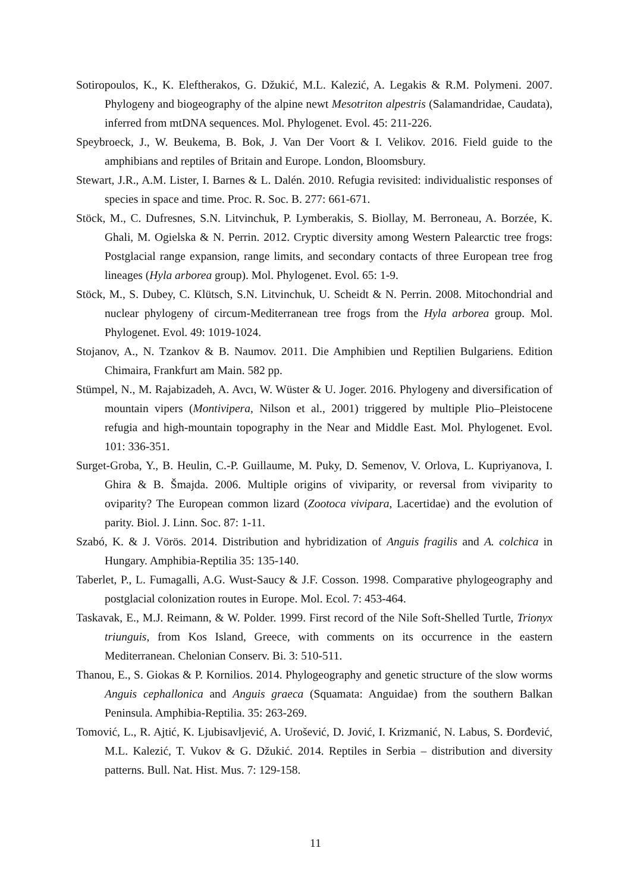Sotiropoulos, K., K. Eleftherakos, G. Džukić, M.L. Kalezić, A. Legakis & R.M. Polymeni. 2007. Phylogeny and biogeography of the alpine newt Mesotriton alpestris (Salamandridae, Caudata), inferred from mtDNA sequences. Mol. Phylogenet. Evol. 45: 211-226.
Speybroeck, J., W. Beukema, B. Bok, J. Van Der Voort & I. Velikov. 2016. Field guide to the amphibians and reptiles of Britain and Europe. London, Bloomsbury.
Stewart, J.R., A.M. Lister, I. Barnes & L. Dalén. 2010. Refugia revisited: individualistic responses of species in space and time. Proc. R. Soc. B. 277: 661-671.
Stöck, M., C. Dufresnes, S.N. Litvinchuk, P. Lymberakis, S. Biollay, M. Berroneau, A. Borzée, K. Ghali, M. Ogielska & N. Perrin. 2012. Cryptic diversity among Western Palearctic tree frogs: Postglacial range expansion, range limits, and secondary contacts of three European tree frog lineages (Hyla arborea group). Mol. Phylogenet. Evol. 65: 1-9.
Stöck, M., S. Dubey, C. Klütsch, S.N. Litvinchuk, U. Scheidt & N. Perrin. 2008. Mitochondrial and nuclear phylogeny of circum-Mediterranean tree frogs from the Hyla arborea group. Mol. Phylogenet. Evol. 49: 1019-1024.
Stojanov, A., N. Tzankov & B. Naumov. 2011. Die Amphibien und Reptilien Bulgariens. Edition Chimaira, Frankfurt am Main. 582 pp.
Stümpel, N., M. Rajabizadeh, A. Avcı, W. Wüster & U. Joger. 2016. Phylogeny and diversification of mountain vipers (Montivipera, Nilson et al., 2001) triggered by multiple Plio–Pleistocene refugia and high-mountain topography in the Near and Middle East. Mol. Phylogenet. Evol. 101: 336-351.
Surget-Groba, Y., B. Heulin, C.-P. Guillaume, M. Puky, D. Semenov, V. Orlova, L. Kupriyanova, I. Ghira & B. Šmajda. 2006. Multiple origins of viviparity, or reversal from viviparity to oviparity? The European common lizard (Zootoca vivipara, Lacertidae) and the evolution of parity. Biol. J. Linn. Soc. 87: 1-11.
Szabó, K. & J. Vörös. 2014. Distribution and hybridization of Anguis fragilis and A. colchica in Hungary. Amphibia-Reptilia 35: 135-140.
Taberlet, P., L. Fumagalli, A.G. Wust-Saucy & J.F. Cosson. 1998. Comparative phylogeography and postglacial colonization routes in Europe. Mol. Ecol. 7: 453-464.
Taskavak, E., M.J. Reimann, & W. Polder. 1999. First record of the Nile Soft-Shelled Turtle, Trionyx triunguis, from Kos Island, Greece, with comments on its occurrence in the eastern Mediterranean. Chelonian Conserv. Bi. 3: 510-511.
Thanou, E., S. Giokas & P. Kornilios. 2014. Phylogeography and genetic structure of the slow worms Anguis cephallonica and Anguis graeca (Squamata: Anguidae) from the southern Balkan Peninsula. Amphibia-Reptilia. 35: 263-269.
Tomović, L., R. Ajtić, K. Ljubisavljević, A. Urošević, D. Jović, I. Krizmanić, N. Labus, S. Đorđević, M.L. Kalezić, T. Vukov & G. Džukić. 2014. Reptiles in Serbia – distribution and diversity patterns. Bull. Nat. Hist. Mus. 7: 129-158.
11